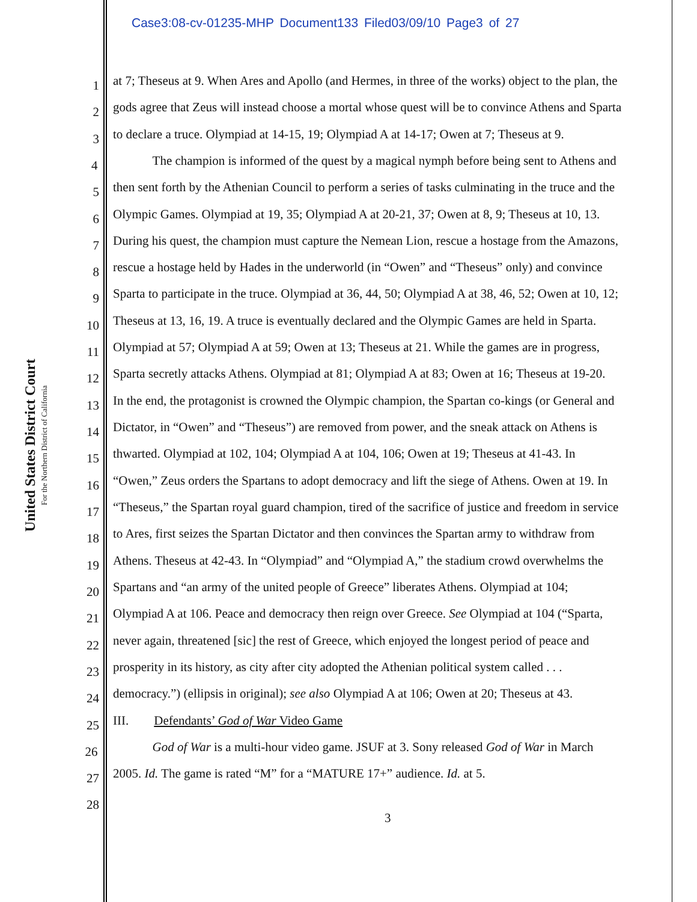Case3:08-cv-01235-MHP Document133 Filed03/09/10 Page3 of 27
United States District Court
For the Northern District of California
1
at 7; Theseus at 9. When Ares and Apollo (and Hermes, in three of the works) object to the plan, the
2
gods agree that Zeus will instead choose a mortal whose quest will be to convince Athens and Sparta
3
to declare a truce. Olympiad at 14-15, 19; Olympiad A at 14-17; Owen at 7; Theseus at 9.
4
The champion is informed of the quest by a magical nymph before being sent to Athens and
5
then sent forth by the Athenian Council to perform a series of tasks culminating in the truce and the
6
Olympic Games. Olympiad at 19, 35; Olympiad A at 20-21, 37; Owen at 8, 9; Theseus at 10, 13.
7
During his quest, the champion must capture the Nemean Lion, rescue a hostage from the Amazons,
8
rescue a hostage held by Hades in the underworld (in “Owen” and “Theseus” only) and convince
9
Sparta to participate in the truce. Olympiad at 36, 44, 50; Olympiad A at 38, 46, 52; Owen at 10, 12;
10
Theseus at 13, 16, 19. A truce is eventually declared and the Olympic Games are held in Sparta.
11
Olympiad at 57; Olympiad A at 59; Owen at 13; Theseus at 21. While the games are in progress,
12
Sparta secretly attacks Athens. Olympiad at 81; Olympiad A at 83; Owen at 16; Theseus at 19-20.
13
In the end, the protagonist is crowned the Olympic champion, the Spartan co-kings (or General and
14
Dictator, in “Owen” and “Theseus”) are removed from power, and the sneak attack on Athens is
15
thwarted. Olympiad at 102, 104; Olympiad A at 104, 106; Owen at 19; Theseus at 41-43. In
16
“Owen,” Zeus orders the Spartans to adopt democracy and lift the siege of Athens. Owen at 19. In
17
“Theseus,” the Spartan royal guard champion, tired of the sacrifice of justice and freedom in service
18
to Ares, first seizes the Spartan Dictator and then convinces the Spartan army to withdraw from
19
Athens. Theseus at 42-43. In “Olympiad” and “Olympiad A,” the stadium crowd overwhelms the
20
Spartans and “an army of the united people of Greece” liberates Athens. Olympiad at 104;
21
Olympiad A at 106. Peace and democracy then reign over Greece. See Olympiad at 104 (“Sparta,
22
never again, threatened [sic] the rest of Greece, which enjoyed the longest period of peace and
23
prosperity in its history, as city after city adopted the Athenian political system called . . .
24
democracy.”) (ellipsis in original); see also Olympiad A at 106; Owen at 20; Theseus at 43.
25
III. Defendants’ God of War Video Game
26
God of War is a multi-hour video game. JSUF at 3. Sony released God of War in March
27
2005. Id. The game is rated “M” for a “MATURE 17+” audience. Id. at 5.
28
3